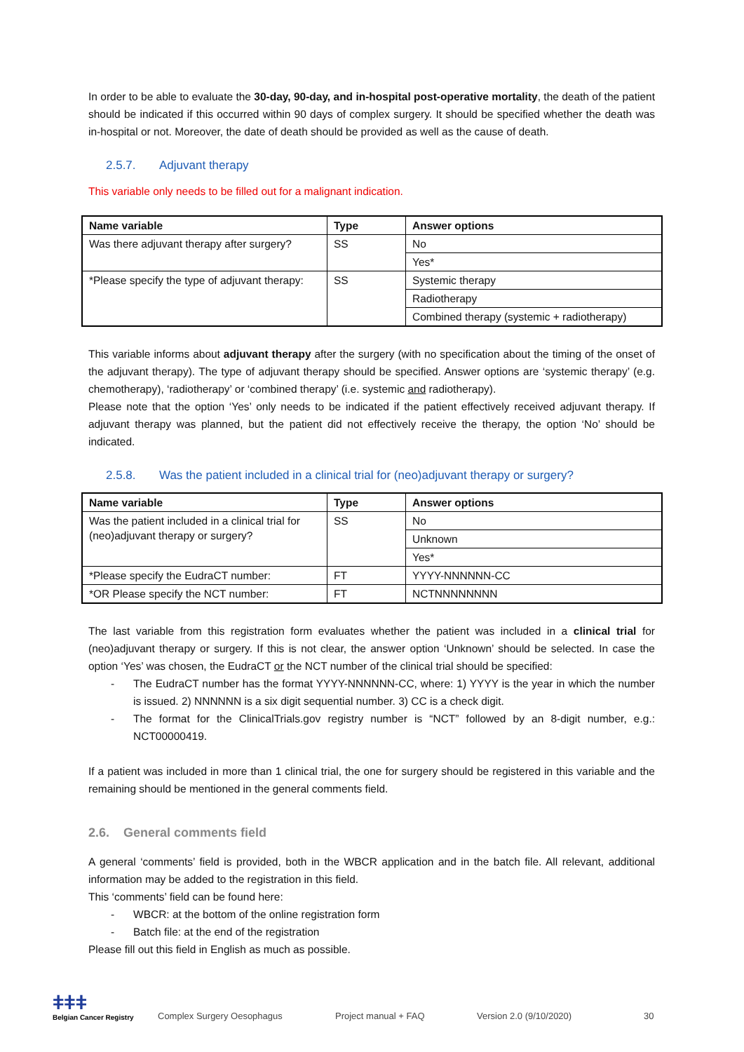In order to be able to evaluate the 30-day, 90-day, and in-hospital post-operative mortality, the death of the patient should be indicated if this occurred within 90 days of complex surgery. It should be specified whether the death was in-hospital or not. Moreover, the date of death should be provided as well as the cause of death.
2.5.7. Adjuvant therapy
This variable only needs to be filled out for a malignant indication.
| Name variable | Type | Answer options |
| --- | --- | --- |
| Was there adjuvant therapy after surgery? | SS | No |
| | | Yes* |
| *Please specify the type of adjuvant therapy: | SS | Systemic therapy |
| | | Radiotherapy |
| | | Combined therapy (systemic + radiotherapy) |
This variable informs about adjuvant therapy after the surgery (with no specification about the timing of the onset of the adjuvant therapy). The type of adjuvant therapy should be specified. Answer options are ‘systemic therapy’ (e.g. chemotherapy), ‘radiotherapy’ or ‘combined therapy’ (i.e. systemic and radiotherapy).
Please note that the option ‘Yes’ only needs to be indicated if the patient effectively received adjuvant therapy. If adjuvant therapy was planned, but the patient did not effectively receive the therapy, the option ‘No’ should be indicated.
2.5.8. Was the patient included in a clinical trial for (neo)adjuvant therapy or surgery?
| Name variable | Type | Answer options |
| --- | --- | --- |
| Was the patient included in a clinical trial for (neo)adjuvant therapy or surgery? | SS | No |
| | | Unknown |
| | | Yes* |
| *Please specify the EudraCT number: | FT | YYYY-NNNNNN-CC |
| *OR Please specify the NCT number: | FT | NCTNNNNNNNN |
The last variable from this registration form evaluates whether the patient was included in a clinical trial for (neo)adjuvant therapy or surgery. If this is not clear, the answer option ‘Unknown’ should be selected. In case the option ‘Yes’ was chosen, the EudraCT or the NCT number of the clinical trial should be specified:
- The EudraCT number has the format YYYY-NNNNNN-CC, where: 1) YYYY is the year in which the number is issued. 2) NNNNNN is a six digit sequential number. 3) CC is a check digit.
- The format for the ClinicalTrials.gov registry number is “NCT” followed by an 8-digit number, e.g.: NCT00000419.
If a patient was included in more than 1 clinical trial, the one for surgery should be registered in this variable and the remaining should be mentioned in the general comments field.
2.6. General comments field
A general ‘comments’ field is provided, both in the WBCR application and in the batch file. All relevant, additional information may be added to the registration in this field.
This ‘comments’ field can be found here:
- WBCR: at the bottom of the online registration form
- Batch file: at the end of the registration
Please fill out this field in English as much as possible.
ǂǂǂ
Belgian Cancer Registry
Complex Surgery Oesophagus
Project manual + FAQ
Version 2.0 (9/10/2020)
30